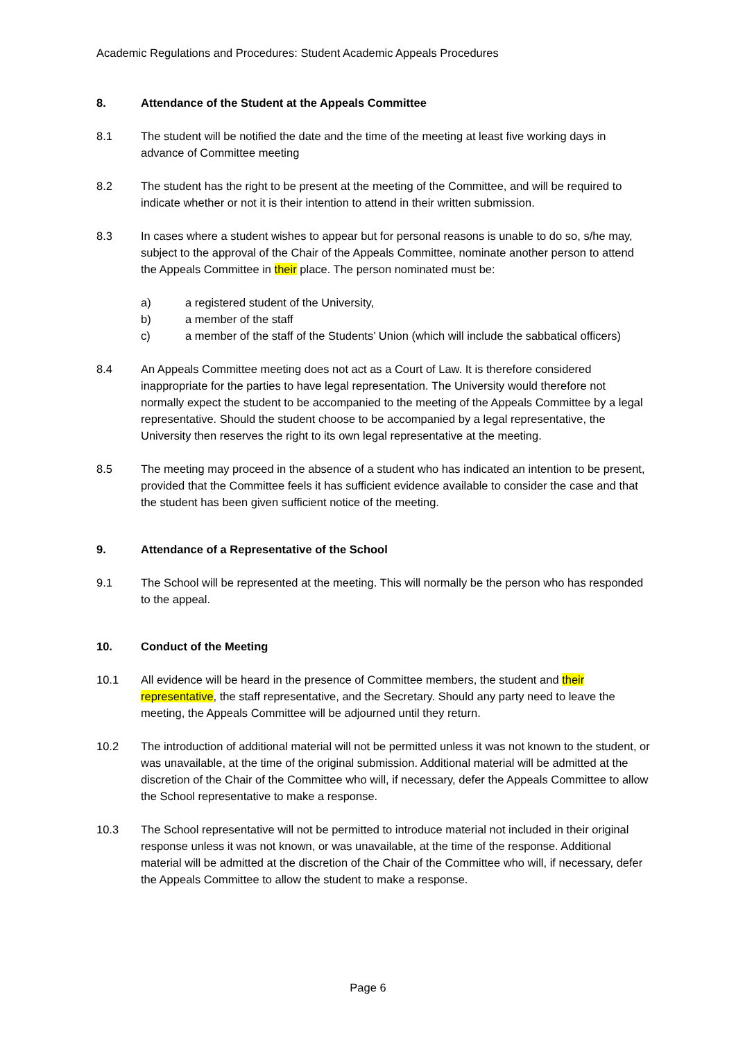Academic Regulations and Procedures: Student Academic Appeals Procedures
8. Attendance of the Student at the Appeals Committee
8.1 The student will be notified the date and the time of the meeting at least five working days in advance of Committee meeting
8.2 The student has the right to be present at the meeting of the Committee, and will be required to indicate whether or not it is their intention to attend in their written submission.
8.3 In cases where a student wishes to appear but for personal reasons is unable to do so, s/he may, subject to the approval of the Chair of the Appeals Committee, nominate another person to attend the Appeals Committee in their place. The person nominated must be:
a) a registered student of the University,
b) a member of the staff
c) a member of the staff of the Students’ Union (which will include the sabbatical officers)
8.4 An Appeals Committee meeting does not act as a Court of Law. It is therefore considered inappropriate for the parties to have legal representation. The University would therefore not normally expect the student to be accompanied to the meeting of the Appeals Committee by a legal representative. Should the student choose to be accompanied by a legal representative, the University then reserves the right to its own legal representative at the meeting.
8.5 The meeting may proceed in the absence of a student who has indicated an intention to be present, provided that the Committee feels it has sufficient evidence available to consider the case and that the student has been given sufficient notice of the meeting.
9. Attendance of a Representative of the School
9.1 The School will be represented at the meeting. This will normally be the person who has responded to the appeal.
10. Conduct of the Meeting
10.1 All evidence will be heard in the presence of Committee members, the student and their representative, the staff representative, and the Secretary. Should any party need to leave the meeting, the Appeals Committee will be adjourned until they return.
10.2 The introduction of additional material will not be permitted unless it was not known to the student, or was unavailable, at the time of the original submission. Additional material will be admitted at the discretion of the Chair of the Committee who will, if necessary, defer the Appeals Committee to allow the School representative to make a response.
10.3 The School representative will not be permitted to introduce material not included in their original response unless it was not known, or was unavailable, at the time of the response. Additional material will be admitted at the discretion of the Chair of the Committee who will, if necessary, defer the Appeals Committee to allow the student to make a response.
Page 6